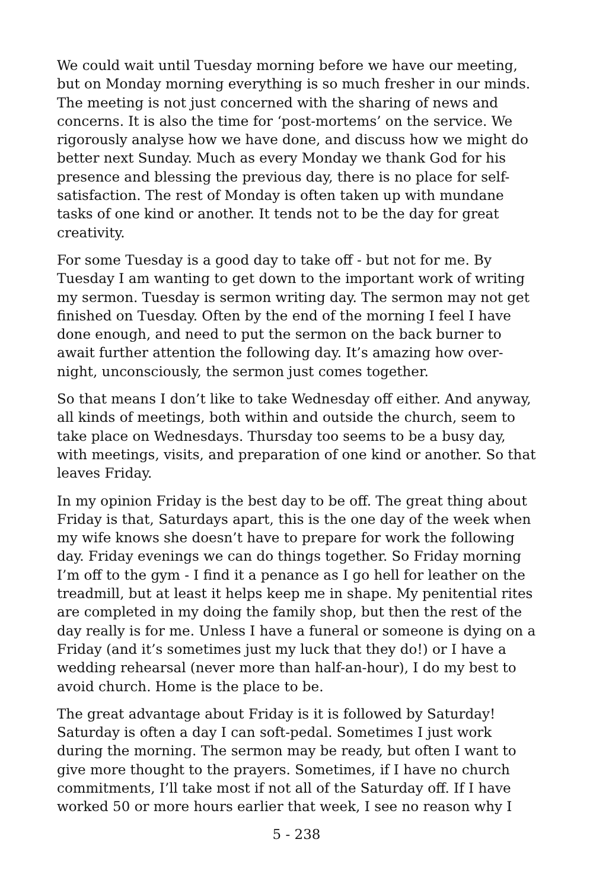We could wait until Tuesday morning before we have our meeting, but on Monday morning everything is so much fresher in our minds. The meeting is not just concerned with the sharing of news and concerns. It is also the time for ‘post-mortems’ on the service. We rigorously analyse how we have done, and discuss how we might do better next Sunday. Much as every Monday we thank God for his presence and blessing the previous day, there is no place for self-satisfaction. The rest of Monday is often taken up with mundane tasks of one kind or another. It tends not to be the day for great creativity.
For some Tuesday is a good day to take off - but not for me. By Tuesday I am wanting to get down to the important work of writing my sermon. Tuesday is sermon writing day. The sermon may not get finished on Tuesday. Often by the end of the morning I feel I have done enough, and need to put the sermon on the back burner to await further attention the following day. It’s amazing how over-night, unconsciously, the sermon just comes together.
So that means I don’t like to take Wednesday off either. And anyway, all kinds of meetings, both within and outside the church, seem to take place on Wednesdays. Thursday too seems to be a busy day, with meetings, visits, and preparation of one kind or another. So that leaves Friday.
In my opinion Friday is the best day to be off. The great thing about Friday is that, Saturdays apart, this is the one day of the week when my wife knows she doesn’t have to prepare for work the following day. Friday evenings we can do things together. So Friday morning I’m off to the gym - I find it a penance as I go hell for leather on the treadmill, but at least it helps keep me in shape. My penitential rites are completed in my doing the family shop, but then the rest of the day really is for me. Unless I have a funeral or someone is dying on a Friday (and it’s sometimes just my luck that they do!) or I have a wedding rehearsal (never more than half-an-hour), I do my best to avoid church. Home is the place to be.
The great advantage about Friday is it is followed by Saturday! Saturday is often a day I can soft-pedal. Sometimes I just work during the morning. The sermon may be ready, but often I want to give more thought to the prayers. Sometimes, if I have no church commitments, I’ll take most if not all of the Saturday off. If I have worked 50 or more hours earlier that week, I see no reason why I
5 - 238